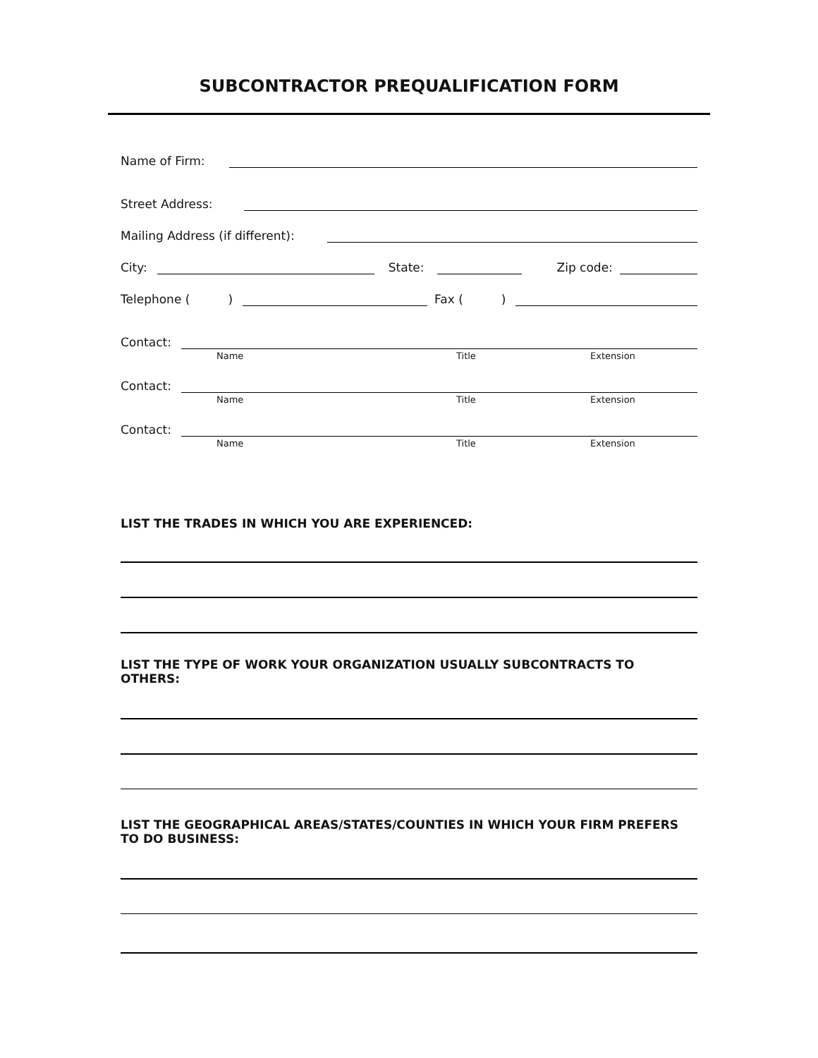SUBCONTRACTOR PREQUALIFICATION FORM
Name of Firm:
Street Address:
Mailing Address (if different):
City: State: Zip code:
Telephone ( ) Fax ( )
Contact:
Name Title Extension
Contact:
Name Title Extension
Contact:
Name Title Extension
LIST THE TRADES IN WHICH YOU ARE EXPERIENCED:
LIST THE TYPE OF WORK YOUR ORGANIZATION USUALLY SUBCONTRACTS TO OTHERS:
LIST THE GEOGRAPHICAL AREAS/STATES/COUNTIES IN WHICH YOUR FIRM PREFERS TO DO BUSINESS: